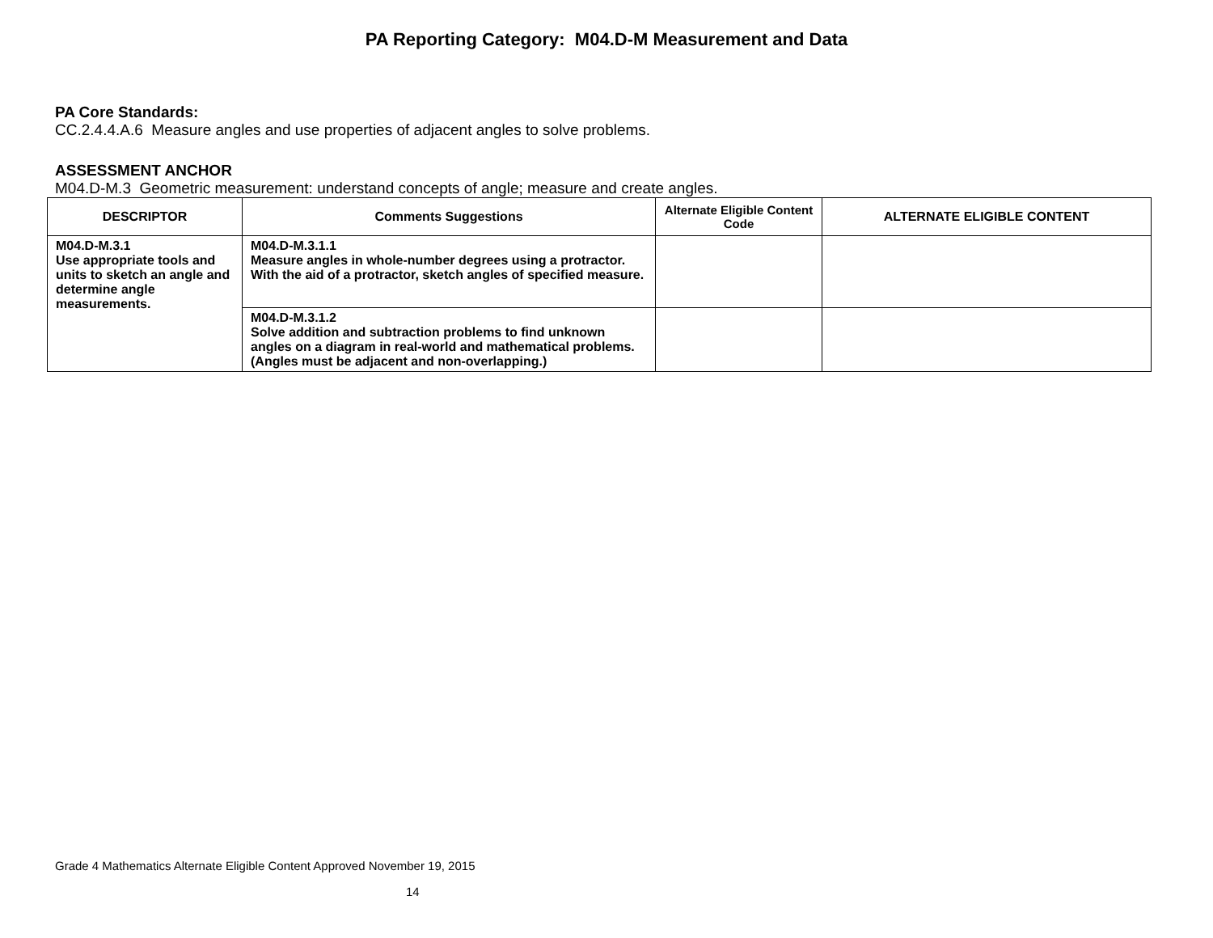PA Reporting Category: M04.D-M Measurement and Data
PA Core Standards:
CC.2.4.4.A.6 Measure angles and use properties of adjacent angles to solve problems.
ASSESSMENT ANCHOR
M04.D-M.3 Geometric measurement: understand concepts of angle; measure and create angles.
| DESCRIPTOR | Comments Suggestions | Alternate Eligible Content Code | ALTERNATE ELIGIBLE CONTENT |
| --- | --- | --- | --- |
| M04.D-M.3.1 Use appropriate tools and units to sketch an angle and determine angle measurements. | M04.D-M.3.1.1 Measure angles in whole-number degrees using a protractor. With the aid of a protractor, sketch angles of specified measure. | | |
| | M04.D-M.3.1.2 Solve addition and subtraction problems to find unknown angles on a diagram in real-world and mathematical problems. (Angles must be adjacent and non-overlapping.) | | |
Grade 4 Mathematics Alternate Eligible Content Approved November 19, 2015
14